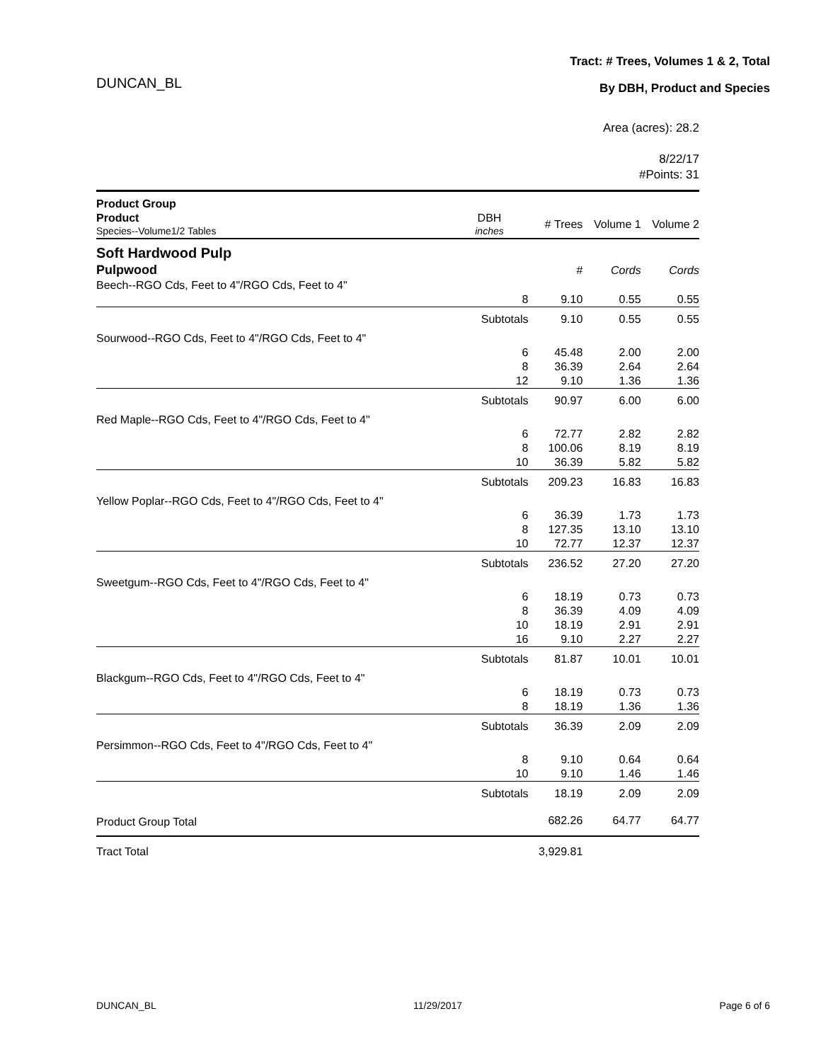DUNCAN_BL
Tract: # Trees, Volumes 1 & 2, Total
By DBH, Product and Species
Area (acres): 28.2
8/22/17
#Points: 31
| Product Group | | | | |
| --- | --- | --- | --- | --- |
| Product Species--Volume1/2 Tables | DBH inches | # Trees | Volume 1 | Volume 2 |
| Soft Hardwood Pulp | | | | |
| Pulpwood | | # | Cords | Cords |
| Beech--RGO Cds, Feet to 4"/RGO Cds, Feet to 4" | | | | |
| | 8 | 9.10 | 0.55 | 0.55 |
| | Subtotals | 9.10 | 0.55 | 0.55 |
| Sourwood--RGO Cds, Feet to 4"/RGO Cds, Feet to 4" | | | | |
| | 6 | 45.48 | 2.00 | 2.00 |
| | 8 | 36.39 | 2.64 | 2.64 |
| | 12 | 9.10 | 1.36 | 1.36 |
| | Subtotals | 90.97 | 6.00 | 6.00 |
| Red Maple--RGO Cds, Feet to 4"/RGO Cds, Feet to 4" | | | | |
| | 6 | 72.77 | 2.82 | 2.82 |
| | 8 | 100.06 | 8.19 | 8.19 |
| | 10 | 36.39 | 5.82 | 5.82 |
| | Subtotals | 209.23 | 16.83 | 16.83 |
| Yellow Poplar--RGO Cds, Feet to 4"/RGO Cds, Feet to 4" | | | | |
| | 6 | 36.39 | 1.73 | 1.73 |
| | 8 | 127.35 | 13.10 | 13.10 |
| | 10 | 72.77 | 12.37 | 12.37 |
| | Subtotals | 236.52 | 27.20 | 27.20 |
| Sweetgum--RGO Cds, Feet to 4"/RGO Cds, Feet to 4" | | | | |
| | 6 | 18.19 | 0.73 | 0.73 |
| | 8 | 36.39 | 4.09 | 4.09 |
| | 10 | 18.19 | 2.91 | 2.91 |
| | 16 | 9.10 | 2.27 | 2.27 |
| | Subtotals | 81.87 | 10.01 | 10.01 |
| Blackgum--RGO Cds, Feet to 4"/RGO Cds, Feet to 4" | | | | |
| | 6 | 18.19 | 0.73 | 0.73 |
| | 8 | 18.19 | 1.36 | 1.36 |
| | Subtotals | 36.39 | 2.09 | 2.09 |
| Persimmon--RGO Cds, Feet to 4"/RGO Cds, Feet to 4" | | | | |
| | 8 | 9.10 | 0.64 | 0.64 |
| | 10 | 9.10 | 1.46 | 1.46 |
| | Subtotals | 18.19 | 2.09 | 2.09 |
| Product Group Total | | 682.26 | 64.77 | 64.77 |
| Tract Total | | 3,929.81 | | |
DUNCAN_BL 11/29/2017 Page 6 of 6